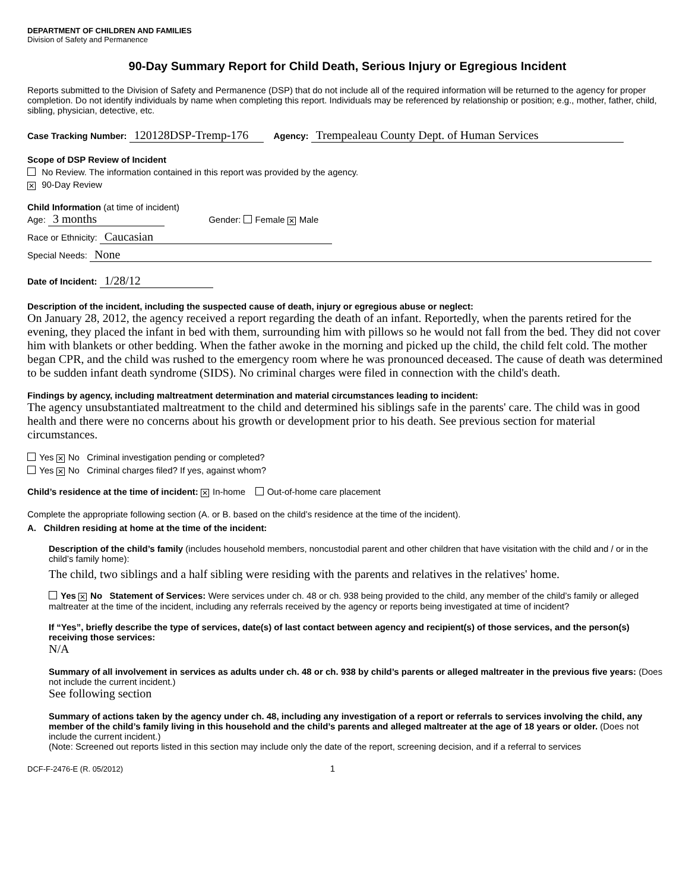DEPARTMENT OF CHILDREN AND FAMILIES
Division of Safety and Permanence
90-Day Summary Report for Child Death, Serious Injury or Egregious Incident
Reports submitted to the Division of Safety and Permanence (DSP) that do not include all of the required information will be returned to the agency for proper completion. Do not identify individuals by name when completing this report. Individuals may be referenced by relationship or position; e.g., mother, father, child, sibling, physician, detective, etc.
Case Tracking Number: 120128DSP-Tremp-176 Agency: Trempealeau County Dept. of Human Services
Scope of DSP Review of Incident
No Review. The information contained in this report was provided by the agency.
✕ 90-Day Review
Child Information (at time of incident)
Age: 3 months Gender: Female ✕ Male
Race or Ethnicity: Caucasian
Special Needs: None
Date of Incident: 1/28/12
Description of the incident, including the suspected cause of death, injury or egregious abuse or neglect:
On January 28, 2012, the agency received a report regarding the death of an infant. Reportedly, when the parents retired for the evening, they placed the infant in bed with them, surrounding him with pillows so he would not fall from the bed. They did not cover him with blankets or other bedding. When the father awoke in the morning and picked up the child, the child felt cold. The mother began CPR, and the child was rushed to the emergency room where he was pronounced deceased. The cause of death was determined to be sudden infant death syndrome (SIDS). No criminal charges were filed in connection with the child's death.
Findings by agency, including maltreatment determination and material circumstances leading to incident:
The agency unsubstantiated maltreatment to the child and determined his siblings safe in the parents' care. The child was in good health and there were no concerns about his growth or development prior to his death. See previous section for material circumstances.
Yes ✕ No Criminal investigation pending or completed?
Yes ✕ No Criminal charges filed? If yes, against whom?
Child’s residence at the time of incident: ✕ In-home Out-of-home care placement
Complete the appropriate following section (A. or B. based on the child’s residence at the time of the incident).
A. Children residing at home at the time of the incident:
Description of the child’s family (includes household members, noncustodial parent and other children that have visitation with the child and / or in the child’s family home):
The child, two siblings and a half sibling were residing with the parents and relatives in the relatives' home.
Yes ✕ No Statement of Services: Were services under ch. 48 or ch. 938 being provided to the child, any member of the child’s family or alleged maltreater at the time of the incident, including any referrals received by the agency or reports being investigated at time of incident?
If “Yes”, briefly describe the type of services, date(s) of last contact between agency and recipient(s) of those services, and the person(s) receiving those services:
N/A
Summary of all involvement in services as adults under ch. 48 or ch. 938 by child’s parents or alleged maltreater in the previous five years: (Does not include the current incident.)
See following section
Summary of actions taken by the agency under ch. 48, including any investigation of a report or referrals to services involving the child, any member of the child’s family living in this household and the child’s parents and alleged maltreater at the age of 18 years or older. (Does not include the current incident.)
(Note: Screened out reports listed in this section may include only the date of the report, screening decision, and if a referral to services
DCF-F-2476-E (R. 05/2012) 1